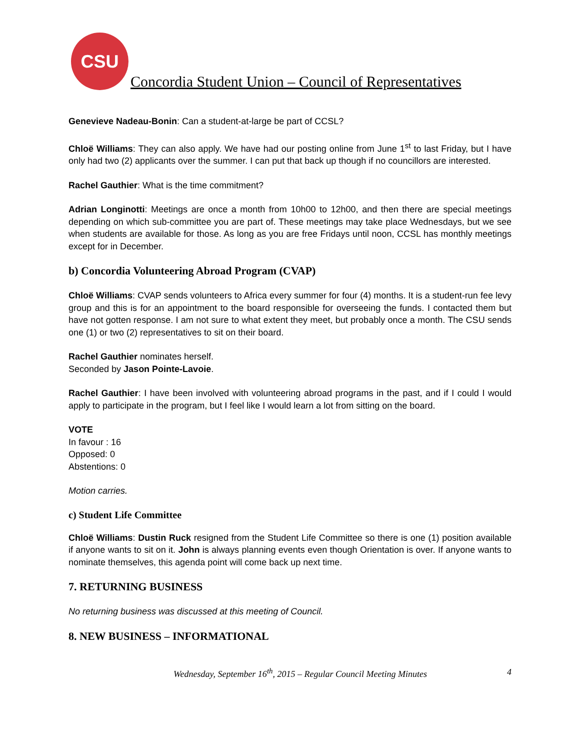CSU
Concordia Student Union – Council of Representatives
Genevieve Nadeau-Bonin: Can a student-at-large be part of CCSL?
Chloë Williams: They can also apply. We have had our posting online from June 1<sup>st</sup> to last Friday, but I have only had two (2) applicants over the summer. I can put that back up though if no councillors are interested.
Rachel Gauthier: What is the time commitment?
Adrian Longinotti: Meetings are once a month from 10h00 to 12h00, and then there are special meetings depending on which sub-committee you are part of. These meetings may take place Wednesdays, but we see when students are available for those. As long as you are free Fridays until noon, CCSL has monthly meetings except for in December.
b) Concordia Volunteering Abroad Program (CVAP)
Chloë Williams: CVAP sends volunteers to Africa every summer for four (4) months. It is a student-run fee levy group and this is for an appointment to the board responsible for overseeing the funds. I contacted them but have not gotten response. I am not sure to what extent they meet, but probably once a month. The CSU sends one (1) or two (2) representatives to sit on their board.
Rachel Gauthier nominates herself.
Seconded by Jason Pointe-Lavoie.
Rachel Gauthier: I have been involved with volunteering abroad programs in the past, and if I could I would apply to participate in the program, but I feel like I would learn a lot from sitting on the board.
VOTE
In favour : 16
Opposed: 0
Abstentions: 0
Motion carries.
c) Student Life Committee
Chloë Williams: Dustin Ruck resigned from the Student Life Committee so there is one (1) position available if anyone wants to sit on it. John is always planning events even though Orientation is over. If anyone wants to nominate themselves, this agenda point will come back up next time.
7. RETURNING BUSINESS
No returning business was discussed at this meeting of Council.
8. NEW BUSINESS – INFORMATIONAL
Wednesday, September 16<sup>th</sup>, 2015 – Regular Council Meeting Minutes 4